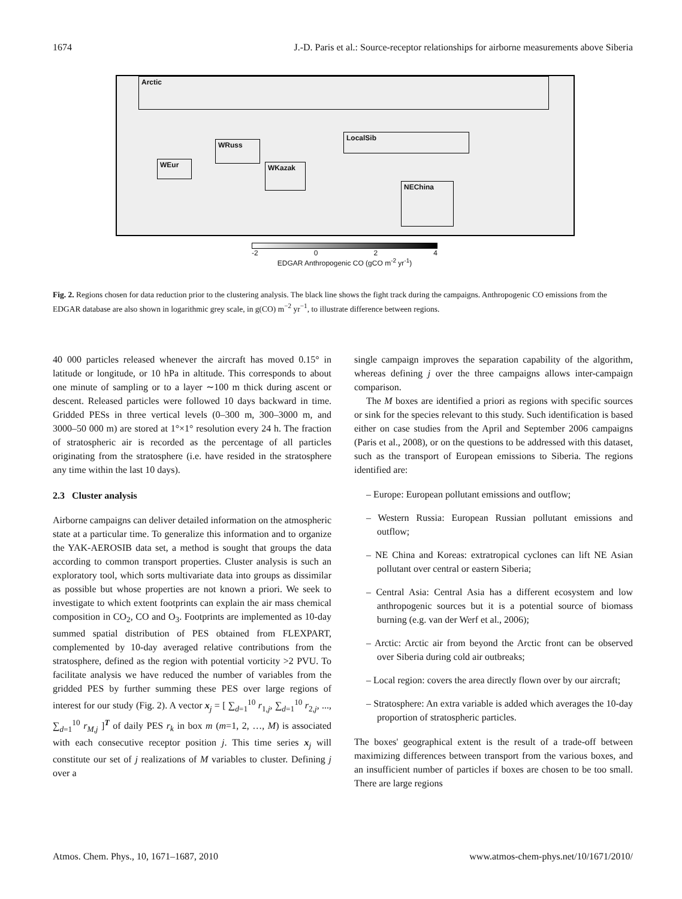1674 J.-D. Paris et al.: Source-receptor relationships for airborne measurements above Siberia
Arctic
LocalSib
WRuss
WEur WKazak
NEChina
-2 0 2 4
EDGAR Anthropogenic CO (gCO m<sup>-2</sup> yr<sup>-1</sup>)
Fig. 2. Regions chosen for data reduction prior to the clustering analysis. The black line shows the fight track during the campaigns. Anthropogenic CO emissions from the EDGAR database are also shown in logarithmic grey scale, in g(CO) m<sup>−2</sup> yr<sup>−1</sup>, to illustrate difference between regions.
40 000 particles released whenever the aircraft has moved 0.15° in latitude or longitude, or 10 hPa in altitude. This corresponds to about one minute of sampling or to a layer ∼100 m thick during ascent or descent. Released particles were followed 10 days backward in time. Gridded PESs in three vertical levels (0–300 m, 300–3000 m, and 3000–50 000 m) are stored at 1°×1° resolution every 24 h. The fraction of stratospheric air is recorded as the percentage of all particles originating from the stratosphere (i.e. have resided in the stratosphere any time within the last 10 days).
2.3 Cluster analysis
Airborne campaigns can deliver detailed information on the atmospheric state at a particular time. To generalize this information and to organize the YAK-AEROSIB data set, a method is sought that groups the data according to common transport properties. Cluster analysis is such an exploratory tool, which sorts multivariate data into groups as dissimilar as possible but whose properties are not known a priori. We seek to investigate to which extent footprints can explain the air mass chemical composition in CO<sub>2</sub>, CO and O<sub>3</sub>. Footprints are implemented as 10-day summed spatial distribution of PES obtained from FLEXPART, complemented by 10-day averaged relative contributions from the stratosphere, defined as the region with potential vorticity >2 PVU. To facilitate analysis we have reduced the number of variables from the gridded PES by further summing these PES over large regions of interest for our study (Fig. 2). A vector x<sub>j</sub> = [ ∑<sub>d=1</sub><sup>10</sup> r<sub>1,j</sub>, ∑<sub>d=1</sub><sup>10</sup> r<sub>2,j</sub>, ..., ∑<sub>d=1</sub><sup>10</sup> r<sub>M,j</sub> ]<sup>T</sup> of daily PES r<sub>k</sub> in box m (m=1, 2, …, M) is associated with each consecutive receptor position j. This time series x<sub>j</sub> will constitute our set of j realizations of M variables to cluster. Defining j over a
single campaign improves the separation capability of the algorithm, whereas defining j over the three campaigns allows inter-campaign comparison.
The M boxes are identified a priori as regions with specific sources or sink for the species relevant to this study. Such identification is based either on case studies from the April and September 2006 campaigns (Paris et al., 2008), or on the questions to be addressed with this dataset, such as the transport of European emissions to Siberia. The regions identified are:
– Europe: European pollutant emissions and outflow;
– Western Russia: European Russian pollutant emissions and outflow;
– NE China and Koreas: extratropical cyclones can lift NE Asian pollutant over central or eastern Siberia;
– Central Asia: Central Asia has a different ecosystem and low anthropogenic sources but it is a potential source of biomass burning (e.g. van der Werf et al., 2006);
– Arctic: Arctic air from beyond the Arctic front can be observed over Siberia during cold air outbreaks;
– Local region: covers the area directly flown over by our aircraft;
– Stratosphere: An extra variable is added which averages the 10-day proportion of stratospheric particles.
The boxes' geographical extent is the result of a trade-off between maximizing differences between transport from the various boxes, and an insufficient number of particles if boxes are chosen to be too small. There are large regions
Atmos. Chem. Phys., 10, 1671–1687, 2010 www.atmos-chem-phys.net/10/1671/2010/